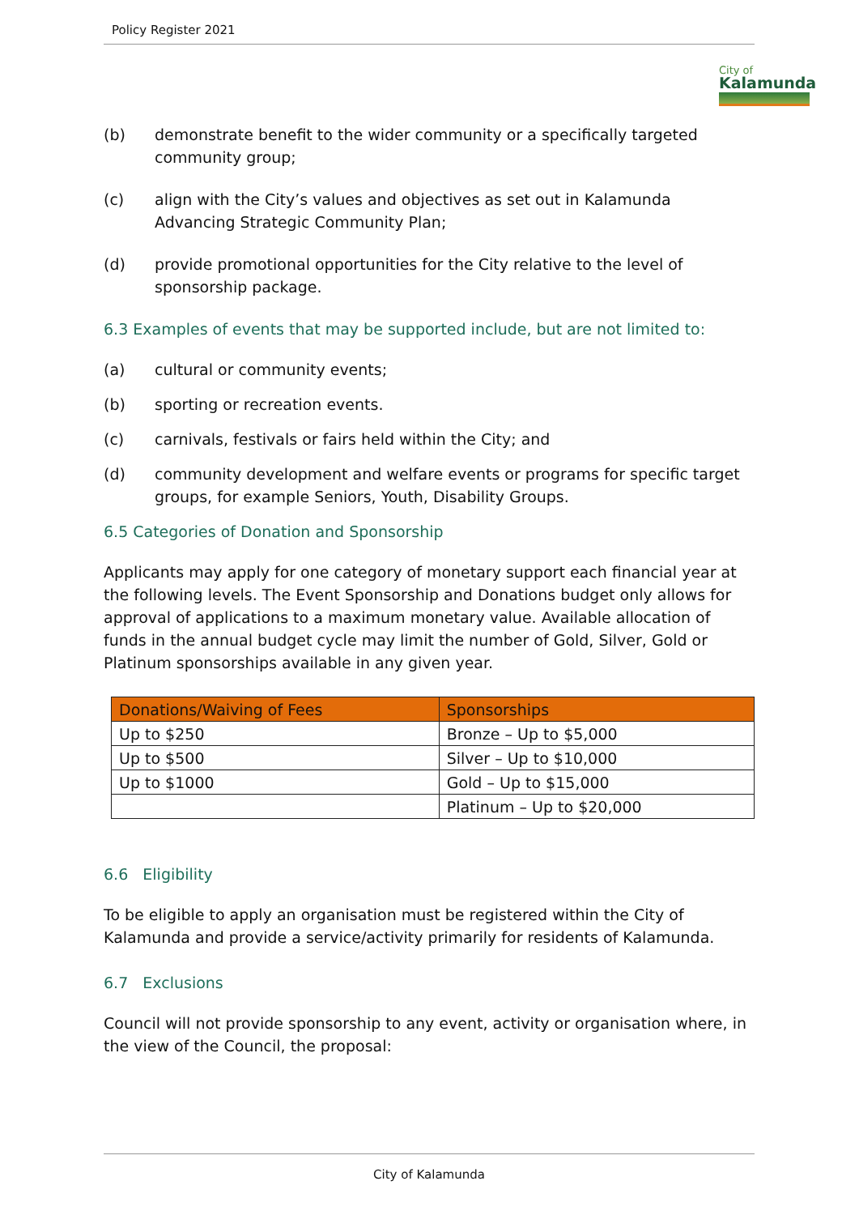Policy Register 2021
City of
Kalamunda
(b) demonstrate benefit to the wider community or a specifically targeted community group;
(c) align with the City’s values and objectives as set out in Kalamunda Advancing Strategic Community Plan;
(d) provide promotional opportunities for the City relative to the level of sponsorship package.
6.3 Examples of events that may be supported include, but are not limited to:
(a) cultural or community events;
(b) sporting or recreation events.
(c) carnivals, festivals or fairs held within the City; and
(d) community development and welfare events or programs for specific target groups, for example Seniors, Youth, Disability Groups.
6.5 Categories of Donation and Sponsorship
Applicants may apply for one category of monetary support each financial year at the following levels. The Event Sponsorship and Donations budget only allows for approval of applications to a maximum monetary value. Available allocation of funds in the annual budget cycle may limit the number of Gold, Silver, Gold or Platinum sponsorships available in any given year.
| Donations/Waiving of Fees | Sponsorships |
| --- | --- |
| Up to $250 | Bronze – Up to $5,000 |
| Up to $500 | Silver – Up to $10,000 |
| Up to $1000 | Gold – Up to $15,000 |
| | Platinum – Up to $20,000 |
6.6 Eligibility
To be eligible to apply an organisation must be registered within the City of Kalamunda and provide a service/activity primarily for residents of Kalamunda.
6.7 Exclusions
Council will not provide sponsorship to any event, activity or organisation where, in the view of the Council, the proposal:
City of Kalamunda